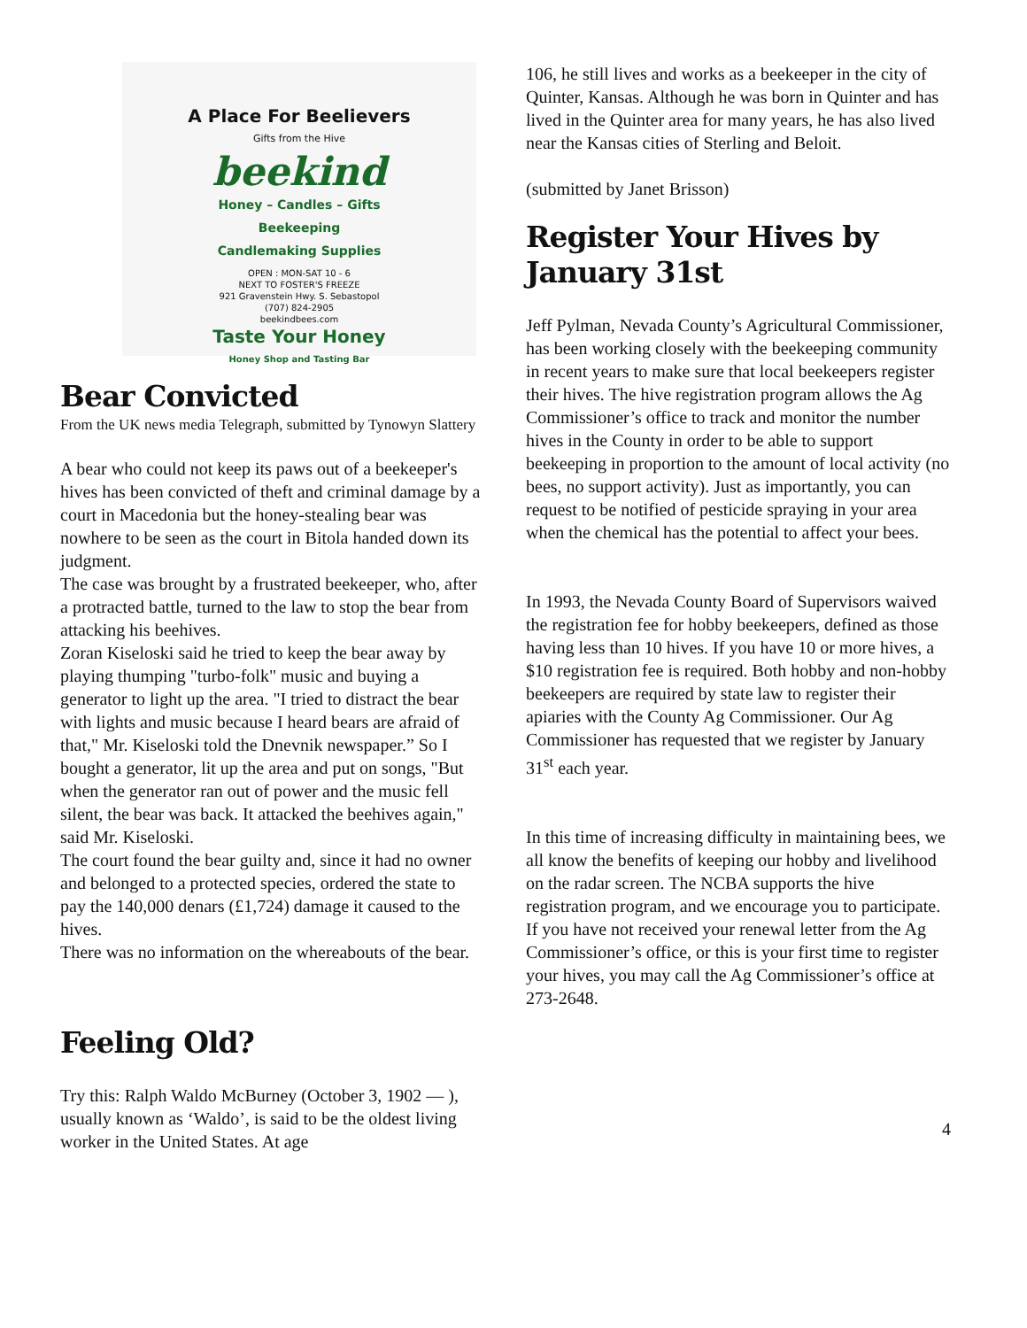A Place For Beelievers
Gifts from the Hive
beekind
Honey – Candles – Gifts
Beekeeping
Candlemaking Supplies
OPEN : MON-SAT 10 - 6
NEXT TO FOSTER'S FREEZE
921 Gravenstein Hwy. S. Sebastopol
(707) 824-2905
beekindbees.com
Taste Your Honey
Honey Shop and Tasting Bar
Bear Convicted
From the UK news media Telegraph, submitted by Tynowyn Slattery
A bear who could not keep its paws out of a beekeeper's hives has been convicted of theft and criminal damage by a court in Macedonia but the honey-stealing bear was nowhere to be seen as the court in Bitola handed down its judgment.
The case was brought by a frustrated beekeeper, who, after a protracted battle, turned to the law to stop the bear from attacking his beehives.
Zoran Kiseloski said he tried to keep the bear away by playing thumping "turbo-folk" music and buying a generator to light up the area. "I tried to distract the bear with lights and music because I heard bears are afraid of that," Mr. Kiseloski told the Dnevnik newspaper.” So I bought a generator, lit up the area and put on songs, "But when the generator ran out of power and the music fell silent, the bear was back. It attacked the beehives again," said Mr. Kiseloski.
The court found the bear guilty and, since it had no owner and belonged to a protected species, ordered the state to pay the 140,000 denars (£1,724) damage it caused to the hives.
There was no information on the whereabouts of the bear.
Feeling Old?
Try this: Ralph Waldo McBurney (October 3, 1902 — ), usually known as ‘Waldo’, is said to be the oldest living worker in the United States. At age
106, he still lives and works as a beekeeper in the city of Quinter, Kansas. Although he was born in Quinter and has lived in the Quinter area for many years, he has also lived near the Kansas cities of Sterling and Beloit.
(submitted by Janet Brisson)
Register Your Hives by January 31st
Jeff Pylman, Nevada County’s Agricultural Commissioner, has been working closely with the beekeeping community in recent years to make sure that local beekeepers register their hives. The hive registration program allows the Ag Commissioner’s office to track and monitor the number hives in the County in order to be able to support beekeeping in proportion to the amount of local activity (no bees, no support activity). Just as importantly, you can request to be notified of pesticide spraying in your area when the chemical has the potential to affect your bees.
In 1993, the Nevada County Board of Supervisors waived the registration fee for hobby beekeepers, defined as those having less than 10 hives. If you have 10 or more hives, a $10 registration fee is required. Both hobby and non-hobby beekeepers are required by state law to register their apiaries with the County Ag Commissioner. Our Ag Commissioner has requested that we register by January 31<sup>st</sup> each year.
In this time of increasing difficulty in maintaining bees, we all know the benefits of keeping our hobby and livelihood on the radar screen. The NCBA supports the hive registration program, and we encourage you to participate. If you have not received your renewal letter from the Ag Commissioner’s office, or this is your first time to register your hives, you may call the Ag Commissioner’s office at 273-2648.
4